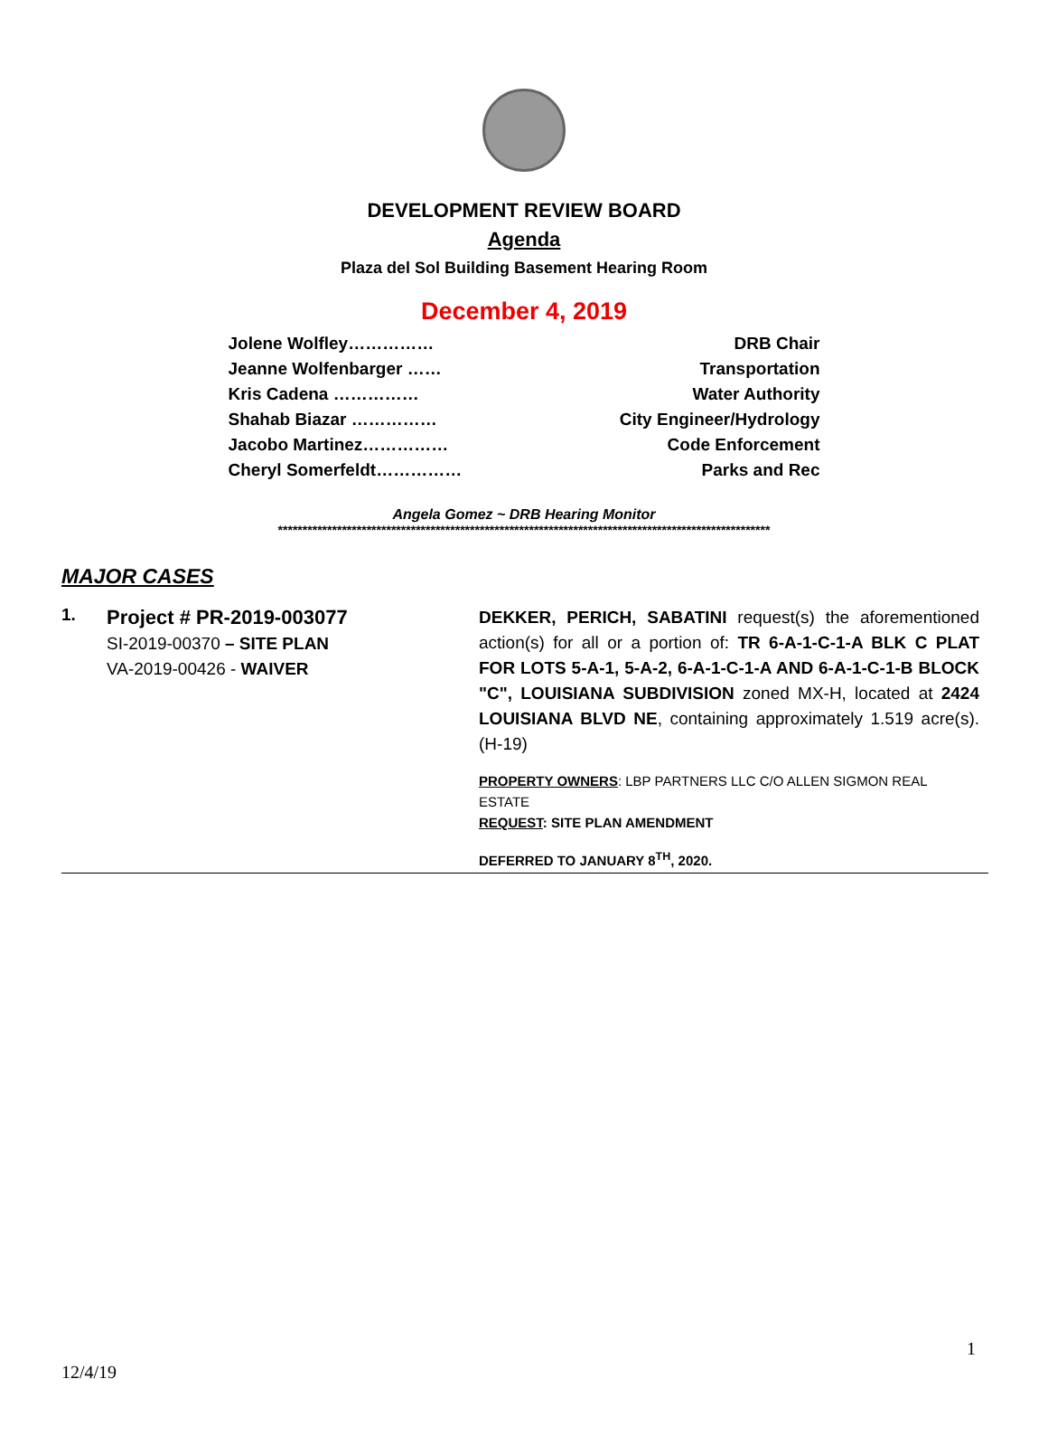DEVELOPMENT REVIEW BOARD
Agenda
Plaza del Sol Building Basement Hearing Room
December 4, 2019
Jolene Wolfley…………… DRB Chair
Jeanne Wolfenbarger …… Transportation
Kris Cadena …………… Water Authority
Shahab Biazar …………… City Engineer/Hydrology
Jacobo Martinez…………… Code Enforcement
Cheryl Somerfeldt…………… Parks and Rec
Angela Gomez ~ DRB Hearing Monitor
****************************************************************************************************
MAJOR CASES
1.
Project # PR-2019-003077
SI-2019-00370 – SITE PLAN
VA-2019-00426 - WAIVER
DEKKER, PERICH, SABATINI request(s) the aforementioned action(s) for all or a portion of: TR 6-A-1-C-1-A BLK C PLAT FOR LOTS 5-A-1, 5-A-2, 6-A-1-C-1-A AND 6-A-1-C-1-B BLOCK "C", LOUISIANA SUBDIVISION zoned MX-H, located at 2424 LOUISIANA BLVD NE, containing approximately 1.519 acre(s). (H-19)
PROPERTY OWNERS: LBP PARTNERS LLC C/O ALLEN SIGMON REAL ESTATE
REQUEST: SITE PLAN AMENDMENT
DEFERRED TO JANUARY 8<sup>TH</sup>, 2020.
1
12/4/19